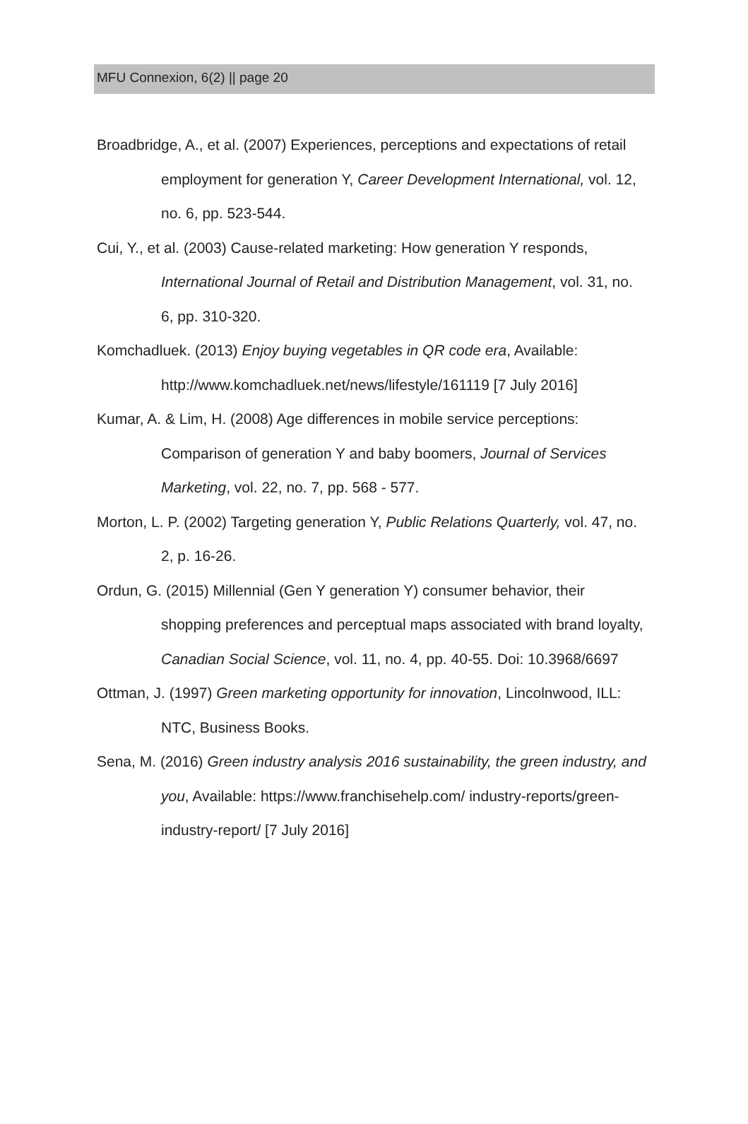MFU Connexion, 6(2) || page 20
Broadbridge, A., et al. (2007) Experiences, perceptions and expectations of retail employment for generation Y, Career Development International, vol. 12, no. 6, pp. 523-544.
Cui, Y., et al. (2003) Cause-related marketing: How generation Y responds, International Journal of Retail and Distribution Management, vol. 31, no. 6, pp. 310-320.
Komchadluek. (2013) Enjoy buying vegetables in QR code era, Available: http://www.komchadluek.net/news/lifestyle/161119 [7 July 2016]
Kumar, A. & Lim, H. (2008) Age differences in mobile service perceptions: Comparison of generation Y and baby boomers, Journal of Services Marketing, vol. 22, no. 7, pp. 568 - 577.
Morton, L. P. (2002) Targeting generation Y, Public Relations Quarterly, vol. 47, no. 2, p. 16-26.
Ordun, G. (2015) Millennial (Gen Y generation Y) consumer behavior, their shopping preferences and perceptual maps associated with brand loyalty, Canadian Social Science, vol. 11, no. 4, pp. 40-55. Doi: 10.3968/6697
Ottman, J. (1997) Green marketing opportunity for innovation, Lincolnwood, ILL: NTC, Business Books.
Sena, M. (2016) Green industry analysis 2016 sustainability, the green industry, and you, Available: https://www.franchisehelp.com/ industry-reports/green-industry-report/ [7 July 2016]